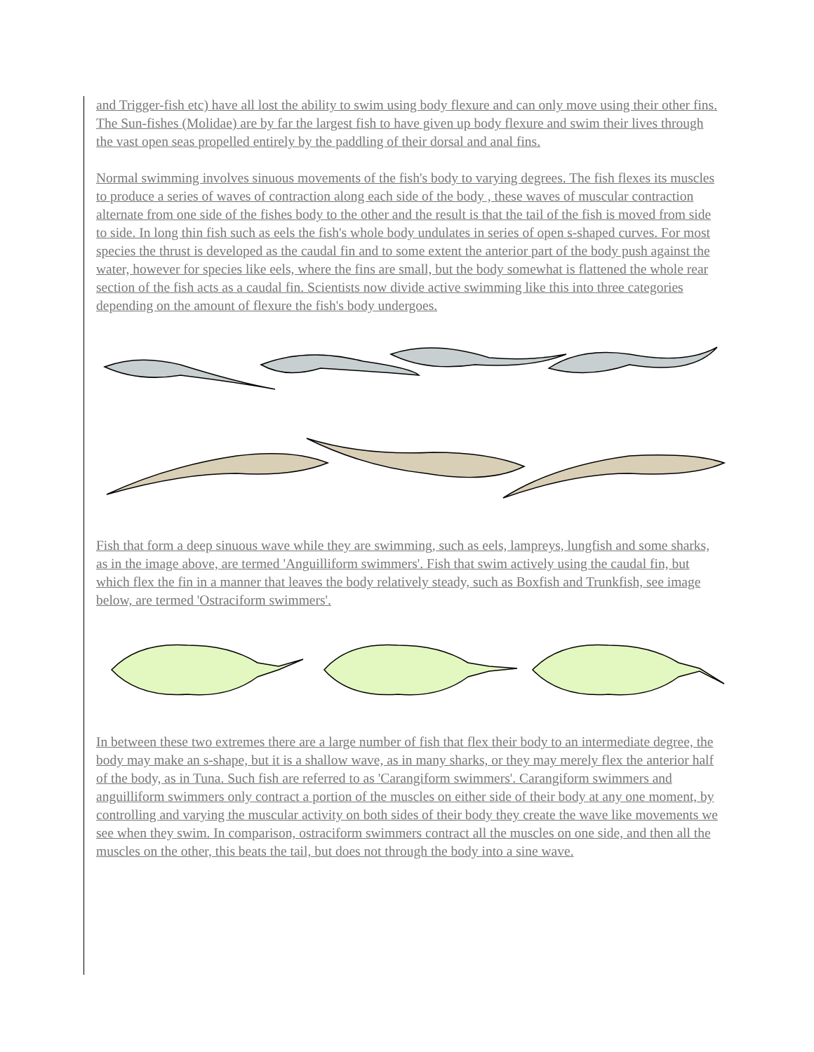and Trigger-fish etc) have all lost the ability to swim using body flexure and can only move using their other fins. The Sun-fishes (Molidae) are by far the largest fish to have given up body flexure and swim their lives through the vast open seas propelled entirely by the paddling of their dorsal and anal fins.
Normal swimming involves sinuous movements of the fish's body to varying degrees. The fish flexes its muscles to produce a series of waves of contraction along each side of the body , these waves of muscular contraction alternate from one side of the fishes body to the other and the result is that the tail of the fish is moved from side to side. In long thin fish such as eels the fish's whole body undulates in series of open s-shaped curves. For most species the thrust is developed as the caudal fin and to some extent the anterior part of the body push against the water, however for species like eels, where the fins are small, but the body somewhat is flattened the whole rear section of the fish acts as a caudal fin. Scientists now divide active swimming like this into three categories depending on the amount of flexure the fish's body undergoes.
Fish that form a deep sinuous wave while they are swimming, such as eels, lampreys, lungfish and some sharks, as in the image above, are termed 'Anguilliform swimmers'. Fish that swim actively using the caudal fin, but which flex the fin in a manner that leaves the body relatively steady, such as Boxfish and Trunkfish, see image below, are termed 'Ostraciform swimmers'.
In between these two extremes there are a large number of fish that flex their body to an intermediate degree, the body may make an s-shape, but it is a shallow wave, as in many sharks, or they may merely flex the anterior half of the body, as in Tuna. Such fish are referred to as 'Carangiform swimmers'. Carangiform swimmers and anguilliform swimmers only contract a portion of the muscles on either side of their body at any one moment, by controlling and varying the muscular activity on both sides of their body they create the wave like movements we see when they swim. In comparison, ostraciform swimmers contract all the muscles on one side, and then all the muscles on the other, this beats the tail, but does not through the body into a sine wave.